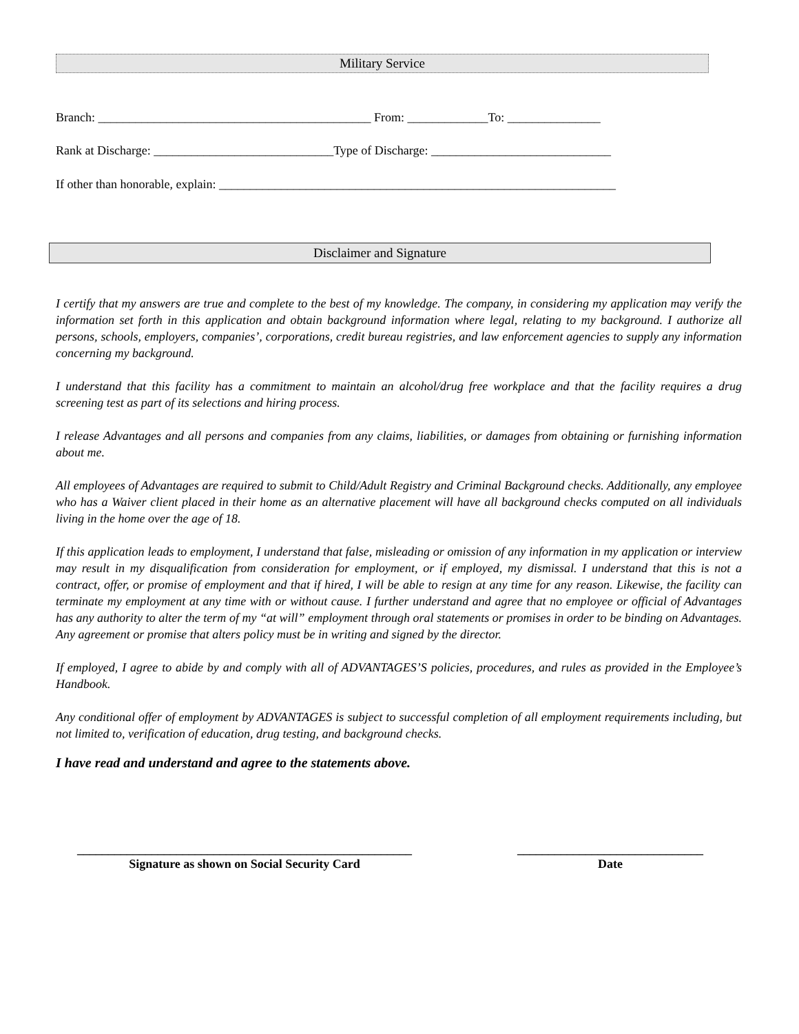Military Service
Branch: ____________________________________________ From: _____________To: _______________
Rank at Discharge: _____________________________Type of Discharge: _____________________________
If other than honorable, explain: ________________________________________________________________
Disclaimer and Signature
I certify that my answers are true and complete to the best of my knowledge. The company, in considering my application may verify the information set forth in this application and obtain background information where legal, relating to my background. I authorize all persons, schools, employers, companies’, corporations, credit bureau registries, and law enforcement agencies to supply any information concerning my background.
I understand that this facility has a commitment to maintain an alcohol/drug free workplace and that the facility requires a drug screening test as part of its selections and hiring process.
I release Advantages and all persons and companies from any claims, liabilities, or damages from obtaining or furnishing information about me.
All employees of Advantages are required to submit to Child/Adult Registry and Criminal Background checks. Additionally, any employee who has a Waiver client placed in their home as an alternative placement will have all background checks computed on all individuals living in the home over the age of 18.
If this application leads to employment, I understand that false, misleading or omission of any information in my application or interview may result in my disqualification from consideration for employment, or if employed, my dismissal. I understand that this is not a contract, offer, or promise of employment and that if hired, I will be able to resign at any time for any reason. Likewise, the facility can terminate my employment at any time with or without cause. I further understand and agree that no employee or official of Advantages has any authority to alter the term of my “at will” employment through oral statements or promises in order to be binding on Advantages. Any agreement or promise that alters policy must be in writing and signed by the director.
If employed, I agree to abide by and comply with all of ADVANTAGES’S policies, procedures, and rules as provided in the Employee’s Handbook.
Any conditional offer of employment by ADVANTAGES is subject to successful completion of all employment requirements including, but not limited to, verification of education, drug testing, and background checks.
I have read and understand and agree to the statements above.
______________________________________________________
Signature as shown on Social Security Card
______________________________
Date